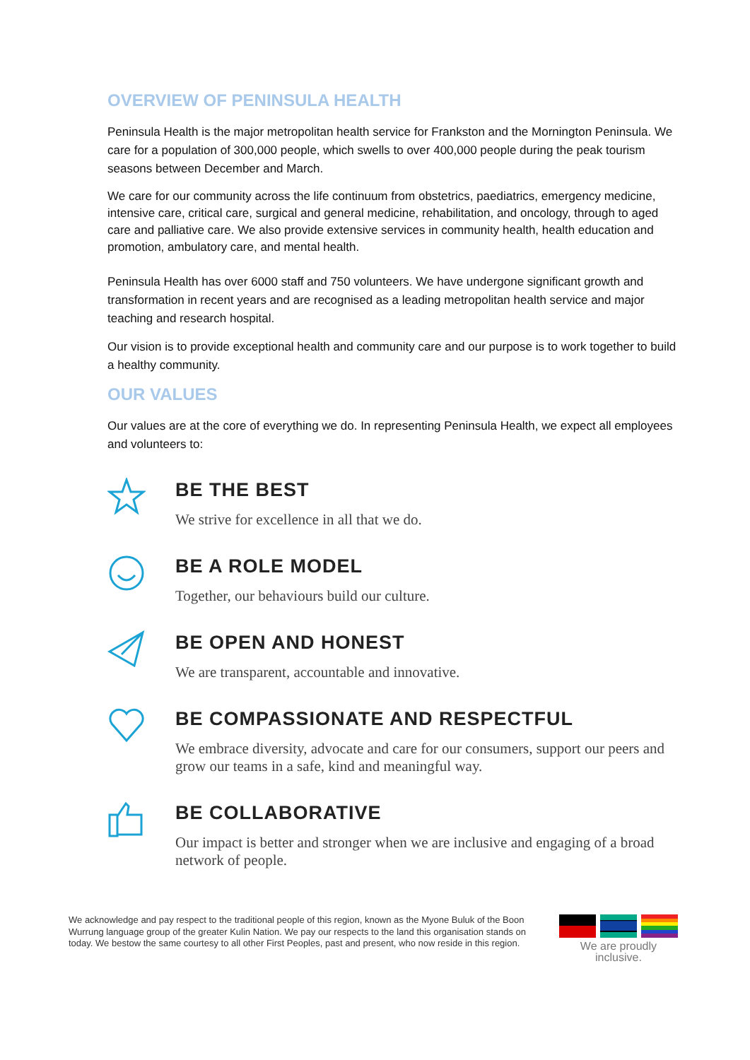OVERVIEW OF PENINSULA HEALTH
Peninsula Health is the major metropolitan health service for Frankston and the Mornington Peninsula. We care for a population of 300,000 people, which swells to over 400,000 people during the peak tourism seasons between December and March.
We care for our community across the life continuum from obstetrics, paediatrics, emergency medicine, intensive care, critical care, surgical and general medicine, rehabilitation, and oncology, through to aged care and palliative care. We also provide extensive services in community health, health education and promotion, ambulatory care, and mental health.
Peninsula Health has over 6000 staff and 750 volunteers. We have undergone significant growth and transformation in recent years and are recognised as a leading metropolitan health service and major teaching and research hospital.
Our vision is to provide exceptional health and community care and our purpose is to work together to build a healthy community.
OUR VALUES
Our values are at the core of everything we do. In representing Peninsula Health, we expect all employees and volunteers to:
BE THE BEST
We strive for excellence in all that we do.
BE A ROLE MODEL
Together, our behaviours build our culture.
BE OPEN AND HONEST
We are transparent, accountable and innovative.
BE COMPASSIONATE AND RESPECTFUL
We embrace diversity, advocate and care for our consumers, support our peers and grow our teams in a safe, kind and meaningful way.
BE COLLABORATIVE
Our impact is better and stronger when we are inclusive and engaging of a broad network of people.
We acknowledge and pay respect to the traditional people of this region, known as the Myone Buluk of the Boon Wurrung language group of the greater Kulin Nation. We pay our respects to the land this organisation stands on today. We bestow the same courtesy to all other First Peoples, past and present, who now reside in this region.
We are proudly inclusive.